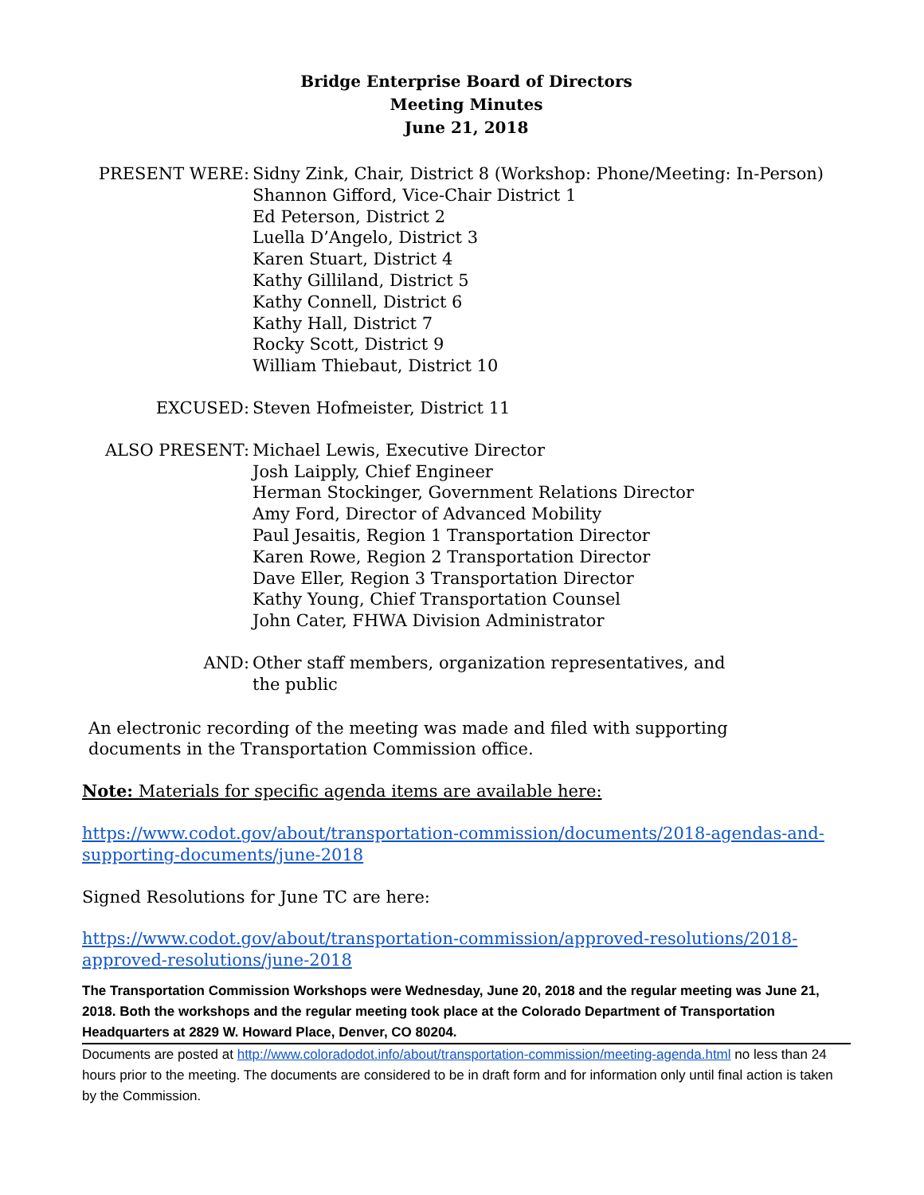Bridge Enterprise Board of Directors
Meeting Minutes
June 21, 2018
PRESENT WERE: Sidny Zink, Chair, District 8 (Workshop: Phone/Meeting: In-Person)
Shannon Gifford, Vice-Chair District 1
Ed Peterson, District 2
Luella D’Angelo, District 3
Karen Stuart, District 4
Kathy Gilliland, District 5
Kathy Connell, District 6
Kathy Hall, District 7
Rocky Scott, District 9
William Thiebaut, District 10
EXCUSED: Steven Hofmeister, District 11
ALSO PRESENT: Michael Lewis, Executive Director
Josh Laipply, Chief Engineer
Herman Stockinger, Government Relations Director
Amy Ford, Director of Advanced Mobility
Paul Jesaitis, Region 1 Transportation Director
Karen Rowe, Region 2 Transportation Director
Dave Eller, Region 3 Transportation Director
Kathy Young, Chief Transportation Counsel
John Cater, FHWA Division Administrator
AND: Other staff members, organization representatives, and
the public
An electronic recording of the meeting was made and filed with supporting
documents in the Transportation Commission office.
Note: Materials for specific agenda items are available here:
https://www.codot.gov/about/transportation-commission/documents/2018-agendas-and-supporting-documents/june-2018
Signed Resolutions for June TC are here:
https://www.codot.gov/about/transportation-commission/approved-resolutions/2018-approved-resolutions/june-2018
The Transportation Commission Workshops were Wednesday, June 20, 2018 and the regular meeting was June 21, 2018. Both the workshops and the regular meeting took place at the Colorado Department of Transportation Headquarters at 2829 W. Howard Place, Denver, CO 80204.
Documents are posted at http://www.coloradodot.info/about/transportation-commission/meeting-agenda.html no less than 24 hours prior to the meeting. The documents are considered to be in draft form and for information only until final action is taken by the Commission.